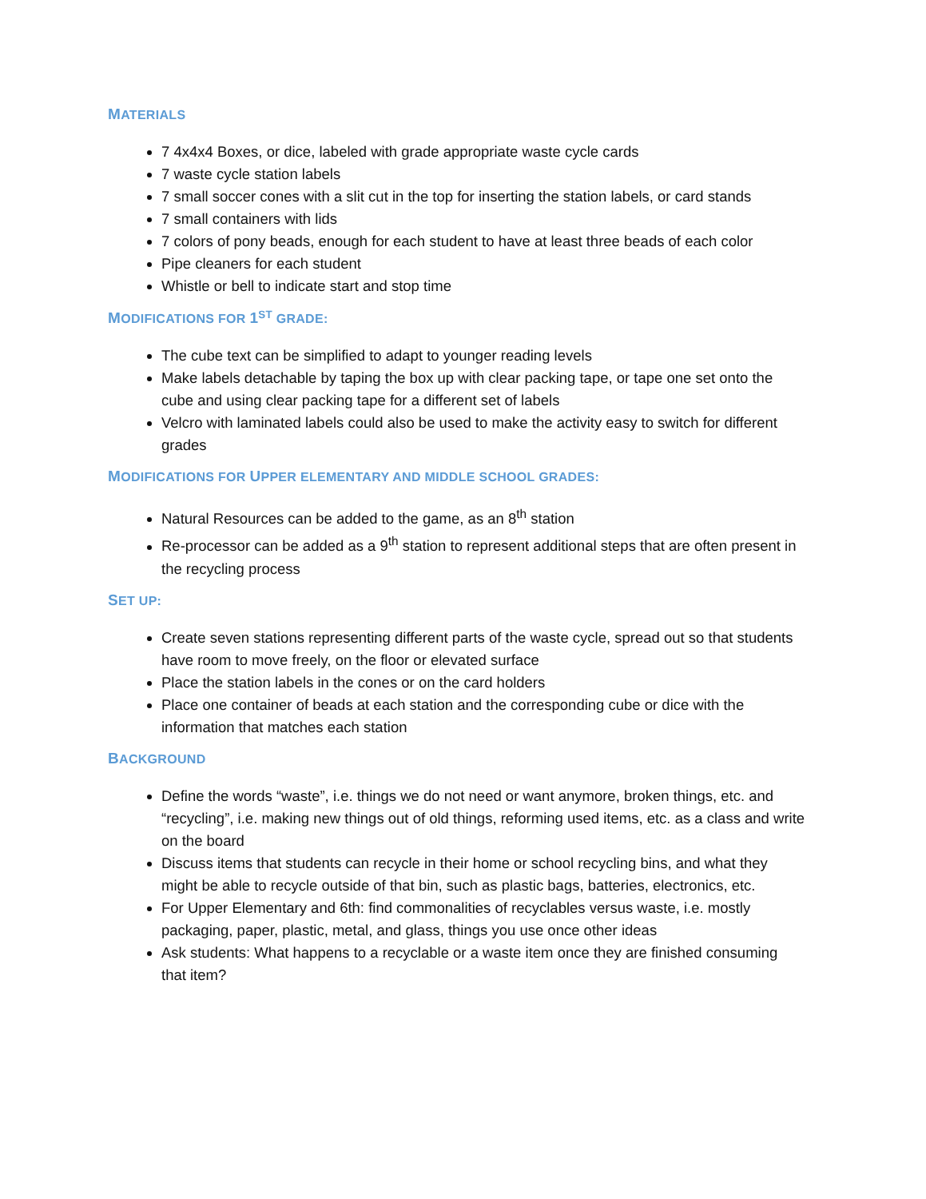MATERIALS
7 4x4x4 Boxes, or dice, labeled with grade appropriate waste cycle cards
7 waste cycle station labels
7 small soccer cones with a slit cut in the top for inserting the station labels, or card stands
7 small containers with lids
7 colors of pony beads, enough for each student to have at least three beads of each color
Pipe cleaners for each student
Whistle or bell to indicate start and stop time
MODIFICATIONS FOR 1<sup>ST</sup> GRADE:
The cube text can be simplified to adapt to younger reading levels
Make labels detachable by taping the box up with clear packing tape, or tape one set onto the cube and using clear packing tape for a different set of labels
Velcro with laminated labels could also be used to make the activity easy to switch for different grades
MODIFICATIONS FOR UPPER ELEMENTARY AND MIDDLE SCHOOL GRADES:
Natural Resources can be added to the game, as an 8<sup>th</sup> station
Re-processor can be added as a 9<sup>th</sup> station to represent additional steps that are often present in the recycling process
SET UP:
Create seven stations representing different parts of the waste cycle, spread out so that students have room to move freely, on the floor or elevated surface
Place the station labels in the cones or on the card holders
Place one container of beads at each station and the corresponding cube or dice with the information that matches each station
BACKGROUND
Define the words “waste”, i.e. things we do not need or want anymore, broken things, etc. and “recycling”, i.e. making new things out of old things, reforming used items, etc. as a class and write on the board
Discuss items that students can recycle in their home or school recycling bins, and what they might be able to recycle outside of that bin, such as plastic bags, batteries, electronics, etc.
For Upper Elementary and 6th: find commonalities of recyclables versus waste, i.e. mostly packaging, paper, plastic, metal, and glass, things you use once other ideas
Ask students: What happens to a recyclable or a waste item once they are finished consuming that item?